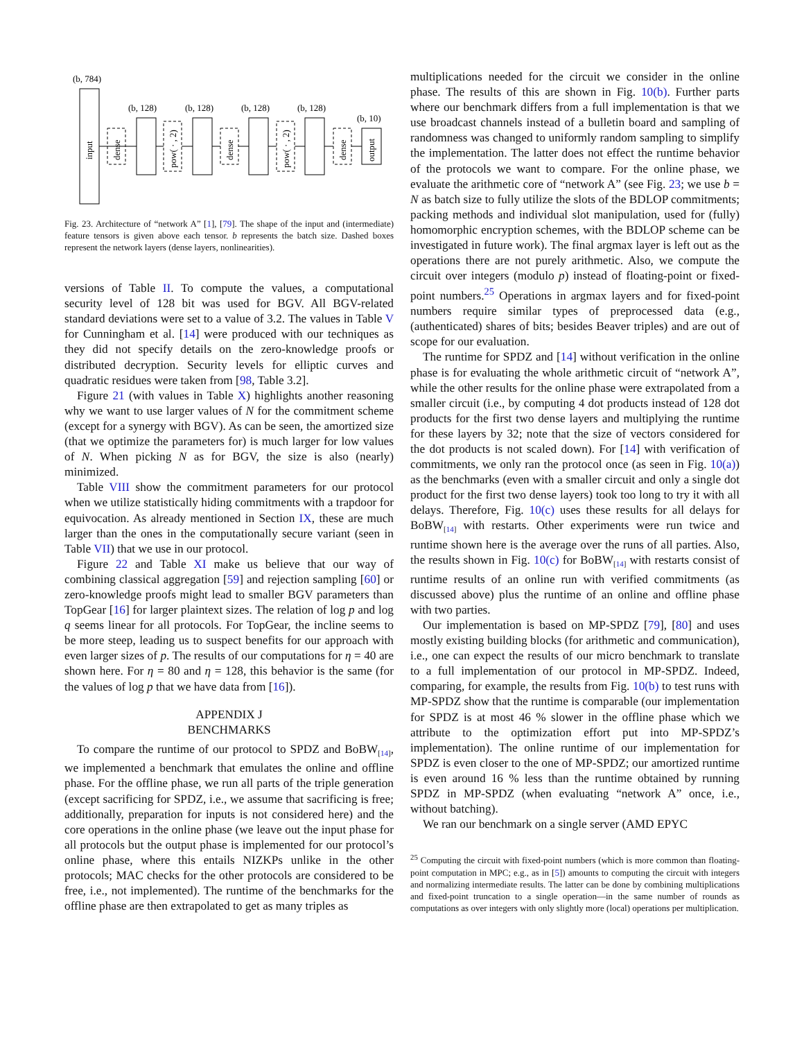(b, 784)
input
dense
(b, 128)
pow( · , 2)
(b, 128)
dense
(b, 128)
pow( · , 2)
(b, 128)
dense
(b, 10)
output
Fig. 23. Architecture of “network A” [1], [79]. The shape of the input and (intermediate) feature tensors is given above each tensor. b represents the batch size. Dashed boxes represent the network layers (dense layers, nonlinearities).
versions of Table II. To compute the values, a computational security level of 128 bit was used for BGV. All BGV-related standard deviations were set to a value of 3.2. The values in Table V for Cunningham et al. [14] were produced with our techniques as they did not specify details on the zero-knowledge proofs or distributed decryption. Security levels for elliptic curves and quadratic residues were taken from [98, Table 3.2].
Figure 21 (with values in Table X) highlights another reasoning why we want to use larger values of N for the commitment scheme (except for a synergy with BGV). As can be seen, the amortized size (that we optimize the parameters for) is much larger for low values of N. When picking N as for BGV, the size is also (nearly) minimized.
Table VIII show the commitment parameters for our protocol when we utilize statistically hiding commitments with a trapdoor for equivocation. As already mentioned in Section IX, these are much larger than the ones in the computationally secure variant (seen in Table VII) that we use in our protocol.
Figure 22 and Table XI make us believe that our way of combining classical aggregation [59] and rejection sampling [60] or zero-knowledge proofs might lead to smaller BGV parameters than TopGear [16] for larger plaintext sizes. The relation of log p and log q seems linear for all protocols. For TopGear, the incline seems to be more steep, leading us to suspect benefits for our approach with even larger sizes of p. The results of our computations for η = 40 are shown here. For η = 80 and η = 128, this behavior is the same (for the values of log p that we have data from [16]).
APPENDIX J
BENCHMARKS
To compare the runtime of our protocol to SPDZ and BoBW<sub>[14]</sub>, we implemented a benchmark that emulates the online and offline phase. For the offline phase, we run all parts of the triple generation (except sacrificing for SPDZ, i.e., we assume that sacrificing is free; additionally, preparation for inputs is not considered here) and the core operations in the online phase (we leave out the input phase for all protocols but the output phase is implemented for our protocol’s online phase, where this entails NIZKPs unlike in the other protocols; MAC checks for the other protocols are considered to be free, i.e., not implemented). The runtime of the benchmarks for the offline phase are then extrapolated to get as many triples as
multiplications needed for the circuit we consider in the online phase. The results of this are shown in Fig. 10(b). Further parts where our benchmark differs from a full implementation is that we use broadcast channels instead of a bulletin board and sampling of randomness was changed to uniformly random sampling to simplify the implementation. The latter does not effect the runtime behavior of the protocols we want to compare. For the online phase, we evaluate the arithmetic core of “network A” (see Fig. 23; we use b = N as batch size to fully utilize the slots of the BDLOP commitments; packing methods and individual slot manipulation, used for (fully) homomorphic encryption schemes, with the BDLOP scheme can be investigated in future work). The final argmax layer is left out as the operations there are not purely arithmetic. Also, we compute the circuit over integers (modulo p) instead of floating-point or fixed-point numbers.<sup>25</sup> Operations in argmax layers and for fixed-point numbers require similar types of preprocessed data (e.g., (authenticated) shares of bits; besides Beaver triples) and are out of scope for our evaluation.
The runtime for SPDZ and [14] without verification in the online phase is for evaluating the whole arithmetic circuit of “network A”, while the other results for the online phase were extrapolated from a smaller circuit (i.e., by computing 4 dot products instead of 128 dot products for the first two dense layers and multiplying the runtime for these layers by 32; note that the size of vectors considered for the dot products is not scaled down). For [14] with verification of commitments, we only ran the protocol once (as seen in Fig. 10(a)) as the benchmarks (even with a smaller circuit and only a single dot product for the first two dense layers) took too long to try it with all delays. Therefore, Fig. 10(c) uses these results for all delays for BoBW<sub>[14]</sub> with restarts. Other experiments were run twice and runtime shown here is the average over the runs of all parties. Also, the results shown in Fig. 10(c) for BoBW<sub>[14]</sub> with restarts consist of runtime results of an online run with verified commitments (as discussed above) plus the runtime of an online and offline phase with two parties.
Our implementation is based on MP-SPDZ [79], [80] and uses mostly existing building blocks (for arithmetic and communication), i.e., one can expect the results of our micro benchmark to translate to a full implementation of our protocol in MP-SPDZ. Indeed, comparing, for example, the results from Fig. 10(b) to test runs with MP-SPDZ show that the runtime is comparable (our implementation for SPDZ is at most 46 % slower in the offline phase which we attribute to the optimization effort put into MP-SPDZ’s implementation). The online runtime of our implementation for SPDZ is even closer to the one of MP-SPDZ; our amortized runtime is even around 16 % less than the runtime obtained by running SPDZ in MP-SPDZ (when evaluating “network A” once, i.e., without batching).
We ran our benchmark on a single server (AMD EPYC
<sup>25</sup> Computing the circuit with fixed-point numbers (which is more common than floating-point computation in MPC; e.g., as in [5]) amounts to computing the circuit with integers and normalizing intermediate results. The latter can be done by combining multiplications and fixed-point truncation to a single operation—in the same number of rounds as computations as over integers with only slightly more (local) operations per multiplication.